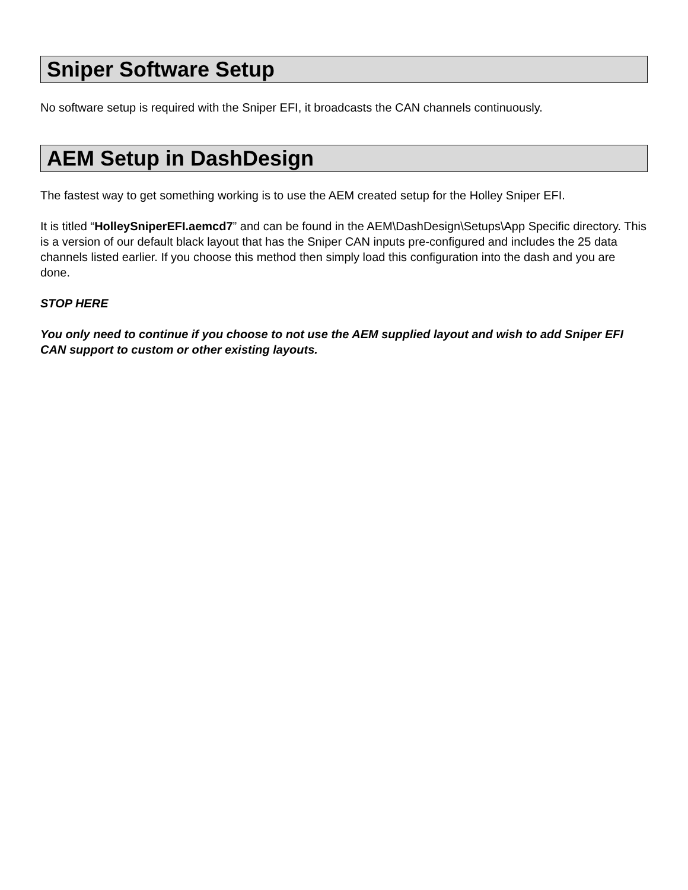Sniper Software Setup
No software setup is required with the Sniper EFI, it broadcasts the CAN channels continuously.
AEM Setup in DashDesign
The fastest way to get something working is to use the AEM created setup for the Holley Sniper EFI.
It is titled “HolleySniperEFI.aemcd7” and can be found in the AEM\DashDesign\Setups\App Specific directory. This is a version of our default black layout that has the Sniper CAN inputs pre-configured and includes the 25 data channels listed earlier. If you choose this method then simply load this configuration into the dash and you are done.
STOP HERE
You only need to continue if you choose to not use the AEM supplied layout and wish to add Sniper EFI CAN support to custom or other existing layouts.